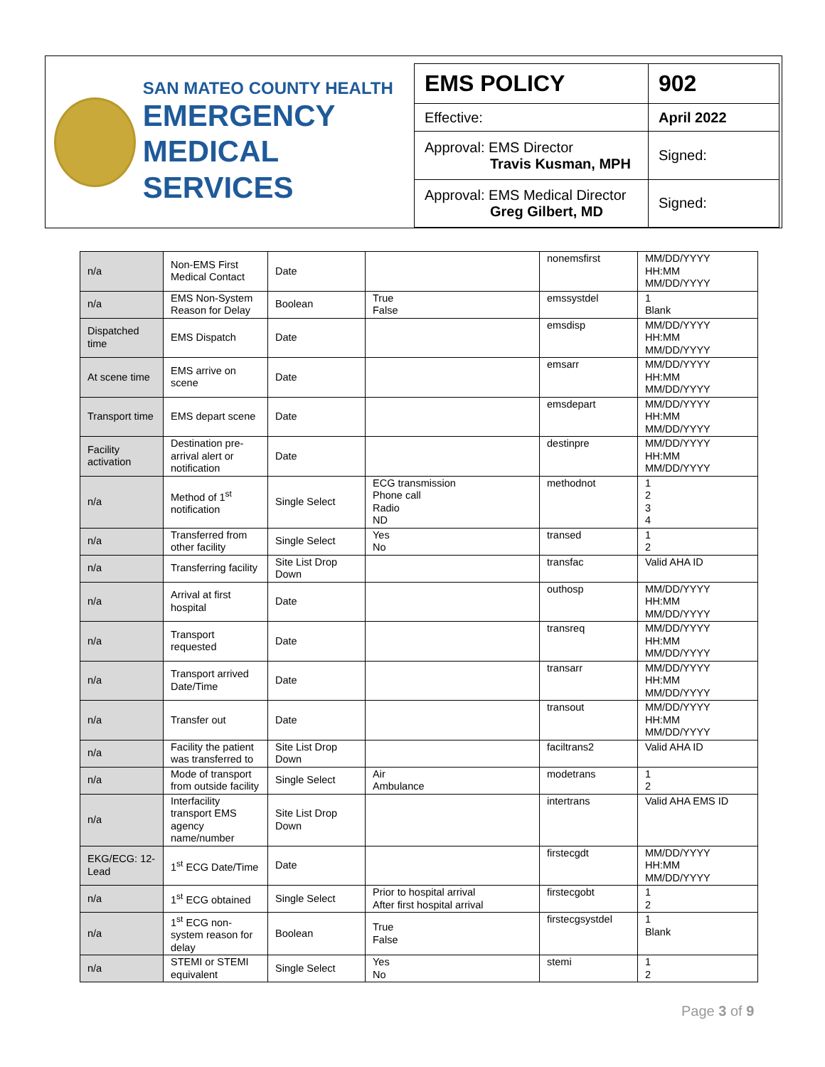SAN MATEO COUNTY HEALTH
EMERGENCY
MEDICAL SERVICES
| EMS POLICY | 902 |
| Effective: | April 2022 |
| Approval: EMS Director Travis Kusman, MPH | Signed: |
| Approval: EMS Medical Director Greg Gilbert, MD | Signed: |
| n/a | Non-EMS First Medical Contact | Date | | nonemsfirst | MM/DD/YYYY HH:MM MM/DD/YYYY |
| n/a | EMS Non-System Reason for Delay | Boolean | True False | emssystdel | 1 Blank |
| Dispatched time | EMS Dispatch | Date | | emsdisp | MM/DD/YYYY HH:MM MM/DD/YYYY |
| At scene time | EMS arrive on scene | Date | | emsarr | MM/DD/YYYY HH:MM MM/DD/YYYY |
| Transport time | EMS depart scene | Date | | emsdepart | MM/DD/YYYY HH:MM MM/DD/YYYY |
| Facility activation | Destination pre-arrival alert or notification | Date | | destinpre | MM/DD/YYYY HH:MM MM/DD/YYYY |
| n/a | Method of 1<sup>st</sup> notification | Single Select | ECG transmission Phone call Radio ND | methodnot | 1 2 3 4 |
| n/a | Transferred from other facility | Single Select | Yes No | transed | 1 2 |
| n/a | Transferring facility | Site List Drop Down | | transfac | Valid AHA ID |
| n/a | Arrival at first hospital | Date | | outhosp | MM/DD/YYYY HH:MM MM/DD/YYYY |
| n/a | Transport requested | Date | | transreq | MM/DD/YYYY HH:MM MM/DD/YYYY |
| n/a | Transport arrived Date/Time | Date | | transarr | MM/DD/YYYY HH:MM MM/DD/YYYY |
| n/a | Transfer out | Date | | transout | MM/DD/YYYY HH:MM MM/DD/YYYY |
| n/a | Facility the patient was transferred to | Site List Drop Down | | faciltrans2 | Valid AHA ID |
| n/a | Mode of transport from outside facility | Single Select | Air Ambulance | modetrans | 1 2 |
| n/a | Interfacility transport EMS agency name/number | Site List Drop Down | | intertrans | Valid AHA EMS ID |
| EKG/ECG: 12-Lead | 1<sup>st</sup> ECG Date/Time | Date | | firstecgdt | MM/DD/YYYY HH:MM MM/DD/YYYY |
| n/a | 1<sup>st</sup> ECG obtained | Single Select | Prior to hospital arrival After first hospital arrival | firstecgobt | 1 2 |
| n/a | 1<sup>st</sup> ECG non-system reason for delay | Boolean | True False | firstecgsystdel | 1 Blank |
| n/a | STEMI or STEMI equivalent | Single Select | Yes No | stemi | 1 2 |
Page 3 of 9